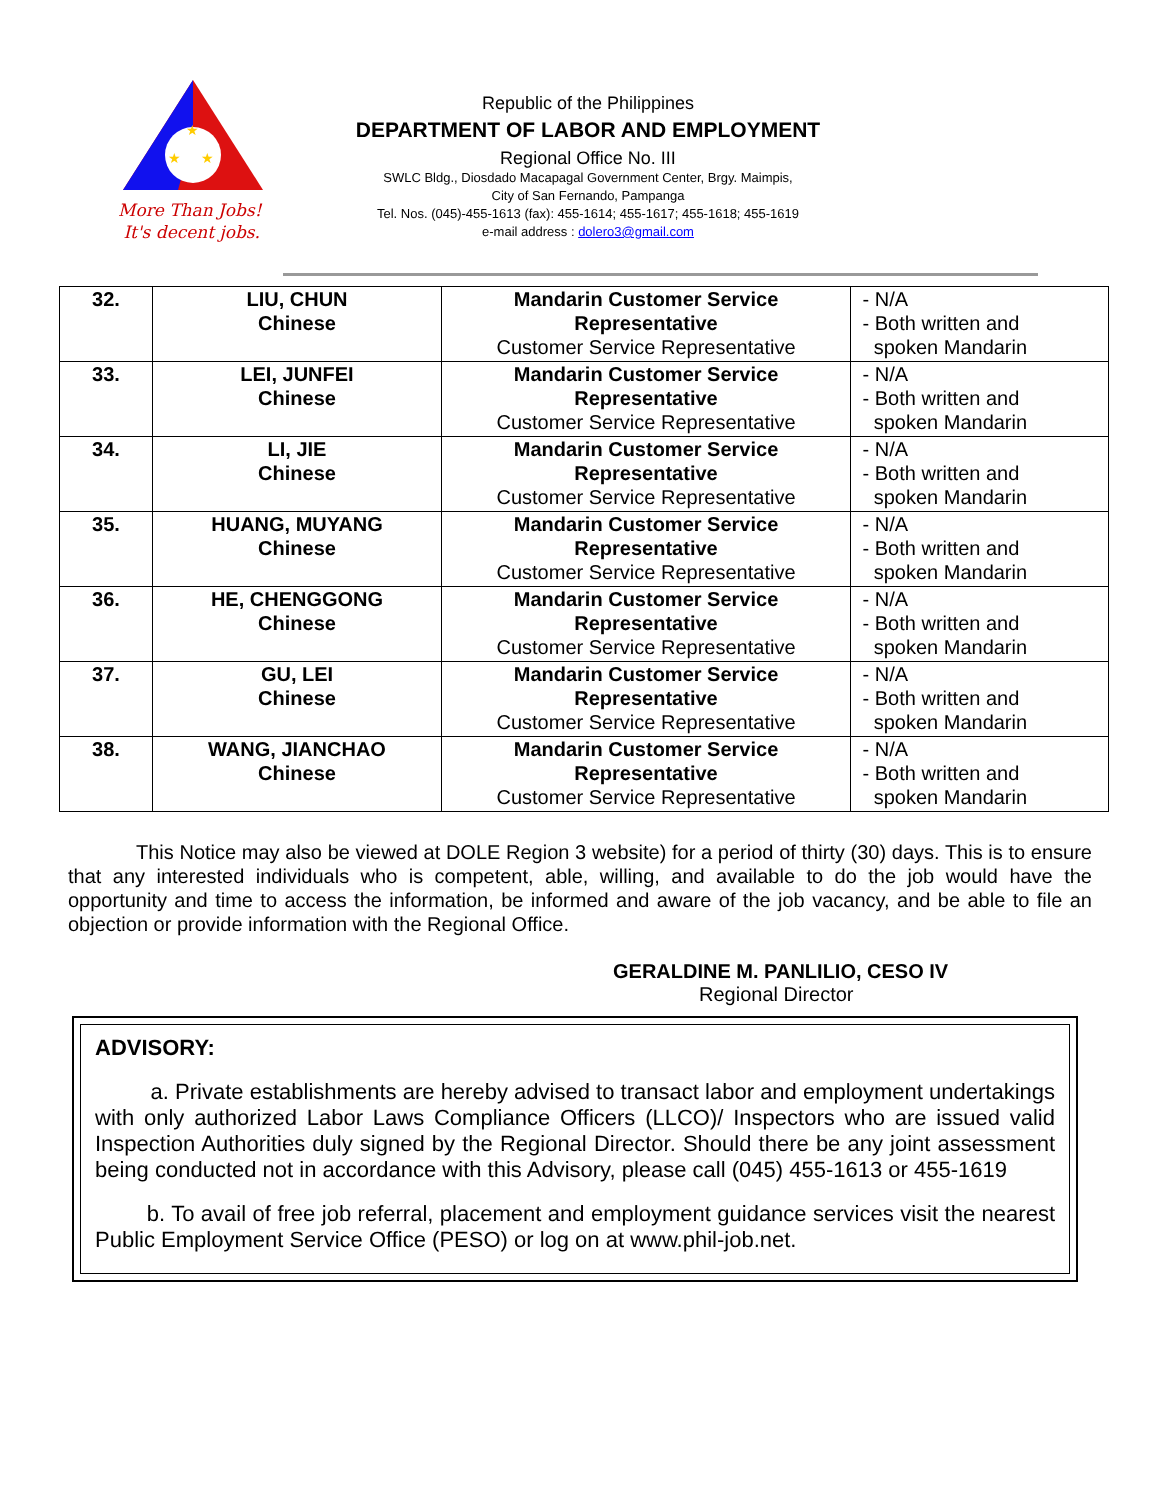★
★
★
More Than Jobs!
It's decent jobs.
Republic of the Philippines
DEPARTMENT OF LABOR AND EMPLOYMENT
Regional Office No. III
SWLC Bldg., Diosdado Macapagal Government Center, Brgy. Maimpis,
City of San Fernando, Pampanga
Tel. Nos. (045)-455-1613 (fax): 455-1614; 455-1617; 455-1618; 455-1619
e-mail address : dolero3@gmail.com
| 32. | LIU, CHUN Chinese | Mandarin Customer Service Representative Customer Service Representative | - N/A - Both written and spoken Mandarin |
| 33. | LEI, JUNFEI Chinese | Mandarin Customer Service Representative Customer Service Representative | - N/A - Both written and spoken Mandarin |
| 34. | LI, JIE Chinese | Mandarin Customer Service Representative Customer Service Representative | - N/A - Both written and spoken Mandarin |
| 35. | HUANG, MUYANG Chinese | Mandarin Customer Service Representative Customer Service Representative | - N/A - Both written and spoken Mandarin |
| 36. | HE, CHENGGONG Chinese | Mandarin Customer Service Representative Customer Service Representative | - N/A - Both written and spoken Mandarin |
| 37. | GU, LEI Chinese | Mandarin Customer Service Representative Customer Service Representative | - N/A - Both written and spoken Mandarin |
| 38. | WANG, JIANCHAO Chinese | Mandarin Customer Service Representative Customer Service Representative | - N/A - Both written and spoken Mandarin |
This Notice may also be viewed at DOLE Region 3 website) for a period of thirty (30) days. This is to ensure that any interested individuals who is competent, able, willing, and available to do the job would have the opportunity and time to access the information, be informed and aware of the job vacancy, and be able to file an objection or provide information with the Regional Office.
GERALDINE M. PANLILIO, CESO IV
Regional Director
ADVISORY:
a. Private establishments are hereby advised to transact labor and employment undertakings with only authorized Labor Laws Compliance Officers (LLCO)/ Inspectors who are issued valid Inspection Authorities duly signed by the Regional Director. Should there be any joint assessment being conducted not in accordance with this Advisory, please call (045) 455-1613 or 455-1619
b. To avail of free job referral, placement and employment guidance services visit the nearest Public Employment Service Office (PESO) or log on at www.phil-job.net.